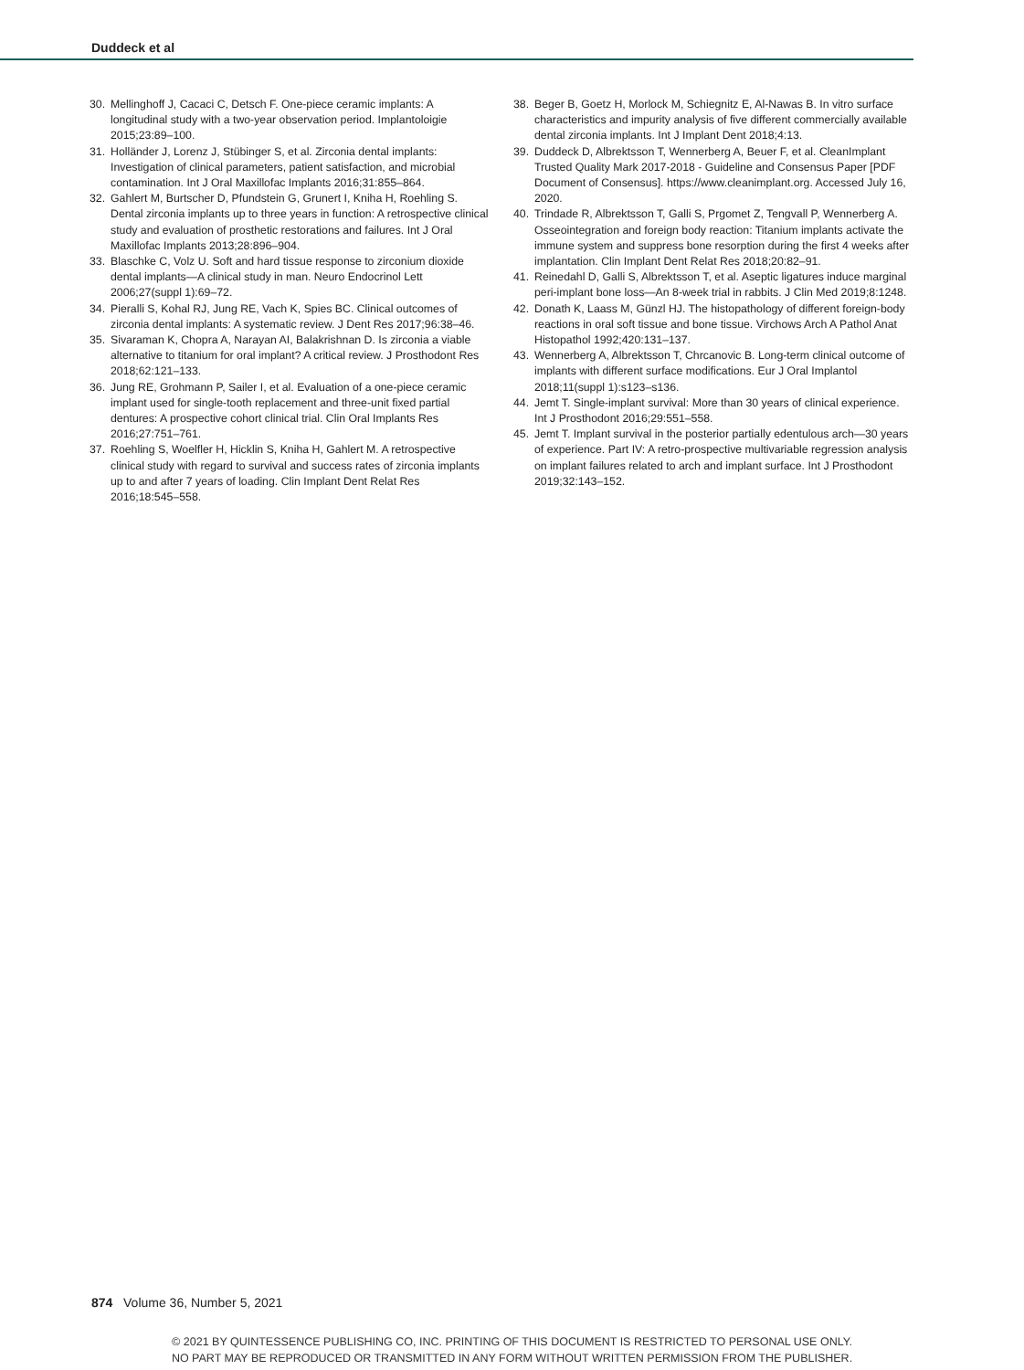Duddeck et al
30. Mellinghoff J, Cacaci C, Detsch F. One-piece ceramic implants: A longitudinal study with a two-year observation period. Implantoloigie 2015;23:89–100.
31. Holländer J, Lorenz J, Stübinger S, et al. Zirconia dental implants: Investigation of clinical parameters, patient satisfaction, and microbial contamination. Int J Oral Maxillofac Implants 2016;31:855–864.
32. Gahlert M, Burtscher D, Pfundstein G, Grunert I, Kniha H, Roehling S. Dental zirconia implants up to three years in function: A retrospective clinical study and evaluation of prosthetic restorations and failures. Int J Oral Maxillofac Implants 2013;28:896–904.
33. Blaschke C, Volz U. Soft and hard tissue response to zirconium dioxide dental implants—A clinical study in man. Neuro Endocrinol Lett 2006;27(suppl 1):69–72.
34. Pieralli S, Kohal RJ, Jung RE, Vach K, Spies BC. Clinical outcomes of zirconia dental implants: A systematic review. J Dent Res 2017;96:38–46.
35. Sivaraman K, Chopra A, Narayan AI, Balakrishnan D. Is zirconia a viable alternative to titanium for oral implant? A critical review. J Prosthodont Res 2018;62:121–133.
36. Jung RE, Grohmann P, Sailer I, et al. Evaluation of a one-piece ceramic implant used for single-tooth replacement and three-unit fixed partial dentures: A prospective cohort clinical trial. Clin Oral Implants Res 2016;27:751–761.
37. Roehling S, Woelfler H, Hicklin S, Kniha H, Gahlert M. A retrospective clinical study with regard to survival and success rates of zirconia implants up to and after 7 years of loading. Clin Implant Dent Relat Res 2016;18:545–558.
38. Beger B, Goetz H, Morlock M, Schiegnitz E, Al-Nawas B. In vitro surface characteristics and impurity analysis of five different commercially available dental zirconia implants. Int J Implant Dent 2018;4:13.
39. Duddeck D, Albrektsson T, Wennerberg A, Beuer F, et al. CleanImplant Trusted Quality Mark 2017-2018 - Guideline and Consensus Paper [PDF Document of Consensus]. https://www.cleanimplant.org. Accessed July 16, 2020.
40. Trindade R, Albrektsson T, Galli S, Prgomet Z, Tengvall P, Wennerberg A. Osseointegration and foreign body reaction: Titanium implants activate the immune system and suppress bone resorption during the first 4 weeks after implantation. Clin Implant Dent Relat Res 2018;20:82–91.
41. Reinedahl D, Galli S, Albrektsson T, et al. Aseptic ligatures induce marginal peri-implant bone loss—An 8-week trial in rabbits. J Clin Med 2019;8:1248.
42. Donath K, Laass M, Günzl HJ. The histopathology of different foreign-body reactions in oral soft tissue and bone tissue. Virchows Arch A Pathol Anat Histopathol 1992;420:131–137.
43. Wennerberg A, Albrektsson T, Chrcanovic B. Long-term clinical outcome of implants with different surface modifications. Eur J Oral Implantol 2018;11(suppl 1):s123–s136.
44. Jemt T. Single-implant survival: More than 30 years of clinical experience. Int J Prosthodont 2016;29:551–558.
45. Jemt T. Implant survival in the posterior partially edentulous arch—30 years of experience. Part IV: A retro-prospective multivariable regression analysis on implant failures related to arch and implant surface. Int J Prosthodont 2019;32:143–152.
874 Volume 36, Number 5, 2021
© 2021 BY QUINTESSENCE PUBLISHING CO, INC. PRINTING OF THIS DOCUMENT IS RESTRICTED TO PERSONAL USE ONLY.
NO PART MAY BE REPRODUCED OR TRANSMITTED IN ANY FORM WITHOUT WRITTEN PERMISSION FROM THE PUBLISHER.